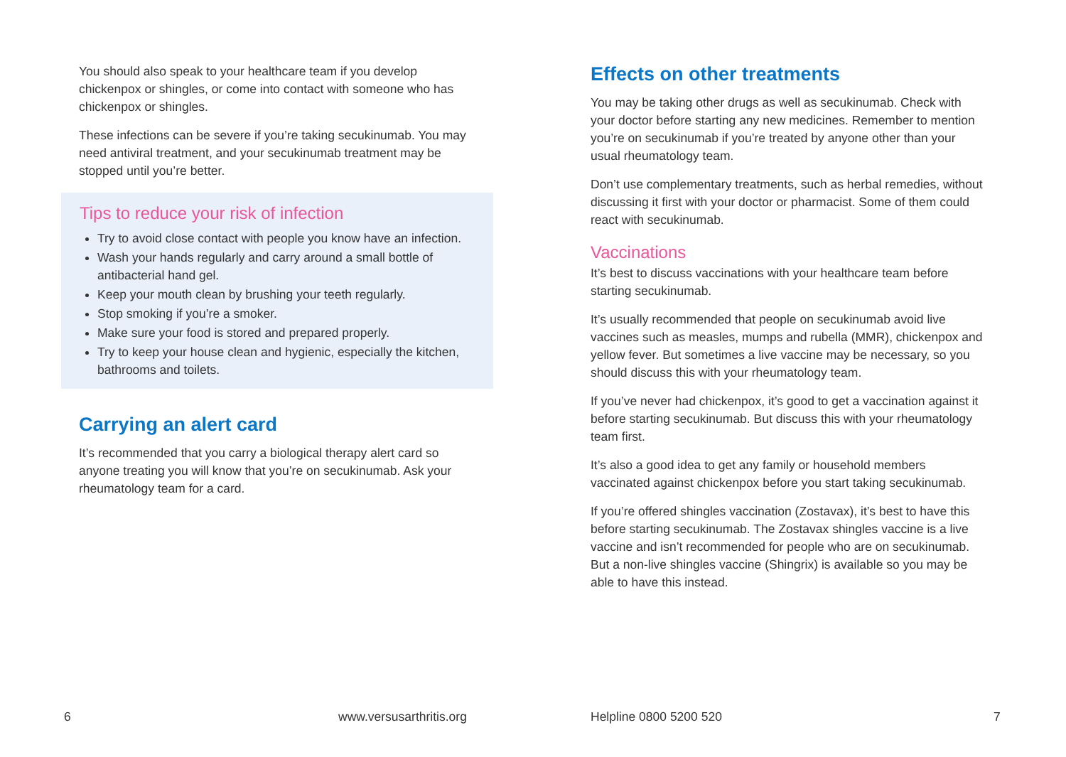You should also speak to your healthcare team if you develop chickenpox or shingles, or come into contact with someone who has chickenpox or shingles.
These infections can be severe if you’re taking secukinumab. You may need antiviral treatment, and your secukinumab treatment may be stopped until you’re better.
Tips to reduce your risk of infection
Try to avoid close contact with people you know have an infection.
Wash your hands regularly and carry around a small bottle of antibacterial hand gel.
Keep your mouth clean by brushing your teeth regularly.
Stop smoking if you’re a smoker.
Make sure your food is stored and prepared properly.
Try to keep your house clean and hygienic, especially the kitchen, bathrooms and toilets.
Carrying an alert card
It’s recommended that you carry a biological therapy alert card so anyone treating you will know that you’re on secukinumab. Ask your rheumatology team for a card.
6 www.versusarthritis.org
Effects on other treatments
You may be taking other drugs as well as secukinumab. Check with your doctor before starting any new medicines. Remember to mention you’re on secukinumab if you’re treated by anyone other than your usual rheumatology team.
Don’t use complementary treatments, such as herbal remedies, without discussing it first with your doctor or pharmacist. Some of them could react with secukinumab.
Vaccinations
It’s best to discuss vaccinations with your healthcare team before starting secukinumab.
It’s usually recommended that people on secukinumab avoid live vaccines such as measles, mumps and rubella (MMR), chickenpox and yellow fever. But sometimes a live vaccine may be necessary, so you should discuss this with your rheumatology team.
If you’ve never had chickenpox, it’s good to get a vaccination against it before starting secukinumab. But discuss this with your rheumatology team first.
It’s also a good idea to get any family or household members vaccinated against chickenpox before you start taking secukinumab.
If you’re offered shingles vaccination (Zostavax), it’s best to have this before starting secukinumab. The Zostavax shingles vaccine is a live vaccine and isn’t recommended for people who are on secukinumab. But a non-live shingles vaccine (Shingrix) is available so you may be able to have this instead.
Helpline 0800 5200 520 7